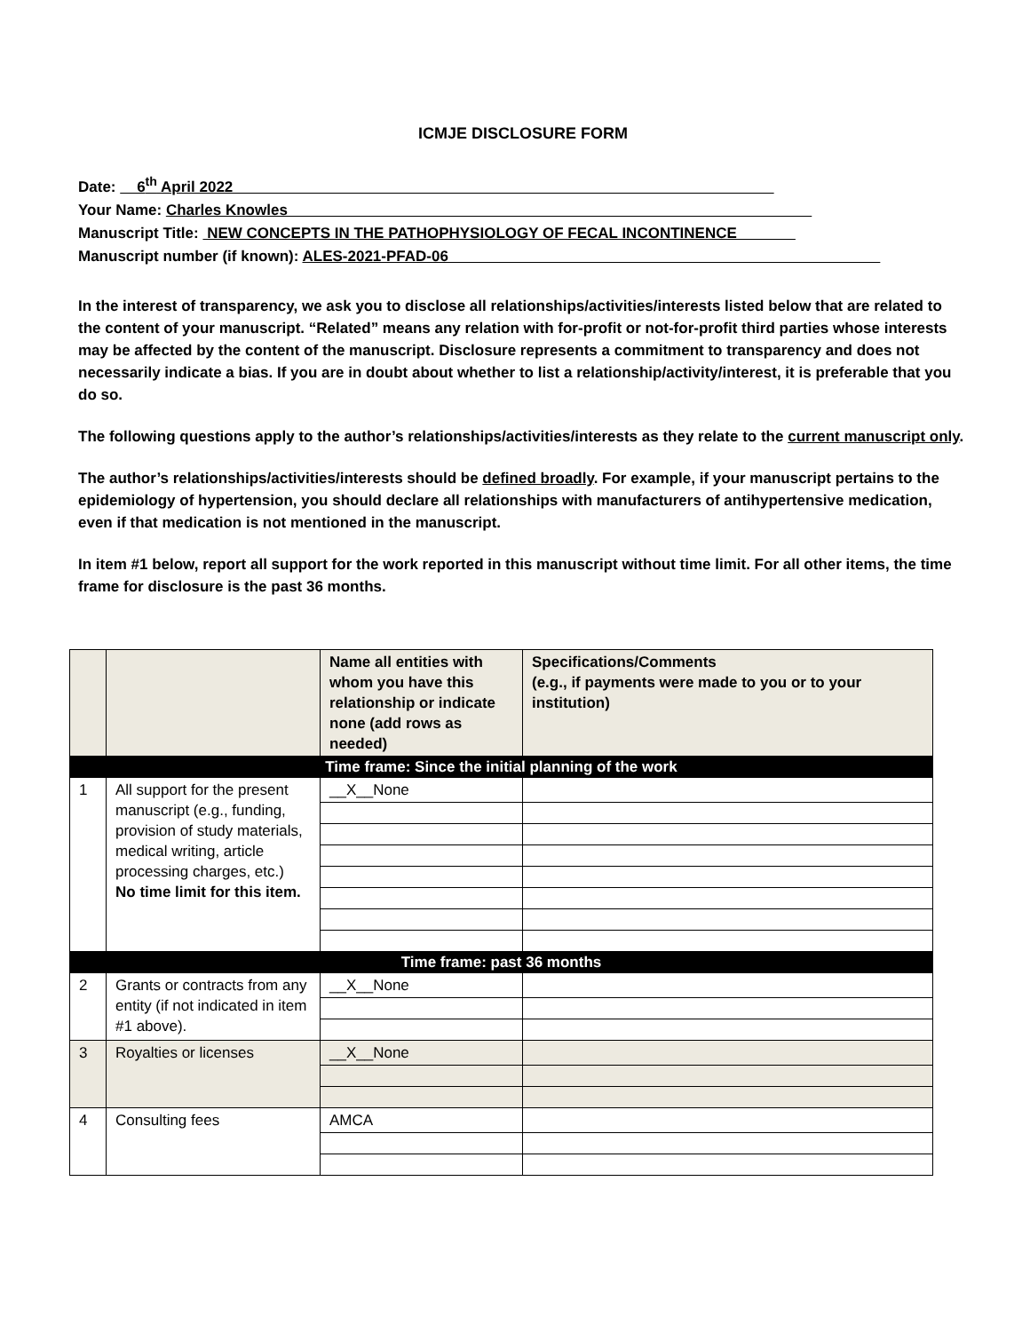ICMJE DISCLOSURE FORM
Date: 6<sup>th</sup> April 2022
Your Name: Charles Knowles
Manuscript Title: NEW CONCEPTS IN THE PATHOPHYSIOLOGY OF FECAL INCONTINENCE
Manuscript number (if known): ALES-2021-PFAD-06
In the interest of transparency, we ask you to disclose all relationships/activities/interests listed below that are related to the content of your manuscript. “Related” means any relation with for-profit or not-for-profit third parties whose interests may be affected by the content of the manuscript. Disclosure represents a commitment to transparency and does not necessarily indicate a bias. If you are in doubt about whether to list a relationship/activity/interest, it is preferable that you do so.
The following questions apply to the author’s relationships/activities/interests as they relate to the current manuscript only.
The author’s relationships/activities/interests should be defined broadly. For example, if your manuscript pertains to the epidemiology of hypertension, you should declare all relationships with manufacturers of antihypertensive medication, even if that medication is not mentioned in the manuscript.
In item #1 below, report all support for the work reported in this manuscript without time limit. For all other items, the time frame for disclosure is the past 36 months.
| | | Name all entities with whom you have this relationship or indicate none (add rows as needed) | Specifications/Comments (e.g., if payments were made to you or to your institution) |
| --- | --- | --- | --- |
| Time frame: Since the initial planning of the work | | | |
| 1 | All support for the present manuscript (e.g., funding, provision of study materials, medical writing, article processing charges, etc.) No time limit for this item. | __X__None | |
| Time frame: past 36 months | | | |
| 2 | Grants or contracts from any entity (if not indicated in item #1 above). | __X__None | |
| 3 | Royalties or licenses | __X__None | |
| 4 | Consulting fees | AMCA | |